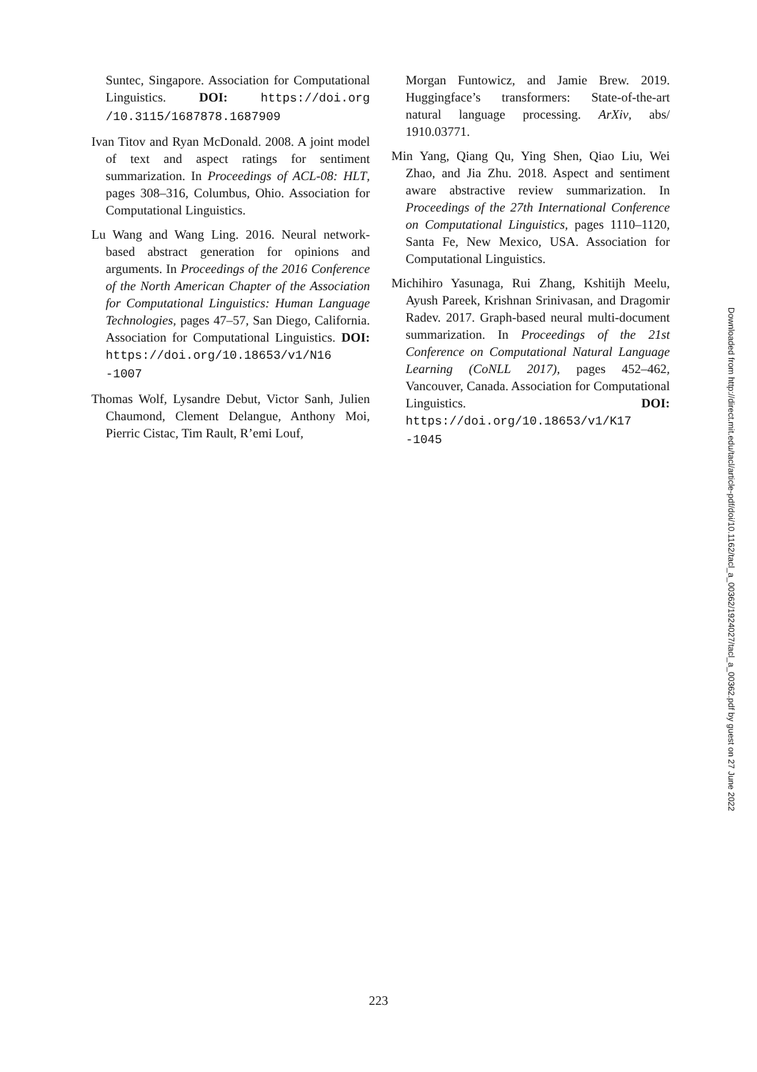Suntec, Singapore. Association for Computational Linguistics. DOI: https://doi.org /10.3115/1687878.1687909
Ivan Titov and Ryan McDonald. 2008. A joint model of text and aspect ratings for sentiment summarization. In Proceedings of ACL-08: HLT, pages 308–316, Columbus, Ohio. Association for Computational Linguistics.
Lu Wang and Wang Ling. 2016. Neural network-based abstract generation for opinions and arguments. In Proceedings of the 2016 Conference of the North American Chapter of the Association for Computational Linguistics: Human Language Technologies, pages 47–57, San Diego, California. Association for Computational Linguistics. DOI: https://doi.org/10.18653/v1/N16 -1007
Thomas Wolf, Lysandre Debut, Victor Sanh, Julien Chaumond, Clement Delangue, Anthony Moi, Pierric Cistac, Tim Rault, R’emi Louf,
Morgan Funtowicz, and Jamie Brew. 2019. Huggingface’s transformers: State-of-the-art natural language processing. ArXiv, abs/ 1910.03771.
Min Yang, Qiang Qu, Ying Shen, Qiao Liu, Wei Zhao, and Jia Zhu. 2018. Aspect and sentiment aware abstractive review summarization. In Proceedings of the 27th International Conference on Computational Linguistics, pages 1110–1120, Santa Fe, New Mexico, USA. Association for Computational Linguistics.
Michihiro Yasunaga, Rui Zhang, Kshitijh Meelu, Ayush Pareek, Krishnan Srinivasan, and Dragomir Radev. 2017. Graph-based neural multi-document summarization. In Proceedings of the 21st Conference on Computational Natural Language Learning (CoNLL 2017), pages 452–462, Vancouver, Canada. Association for Computational Linguistics. DOI: https://doi.org/10.18653/v1/K17 -1045
Downloaded from http://direct.mit.edu/tacl/article-pdf/doi/10.1162/tacl_a_00362/1924027/tacl_a_00362.pdf by guest on 27 June 2022
223